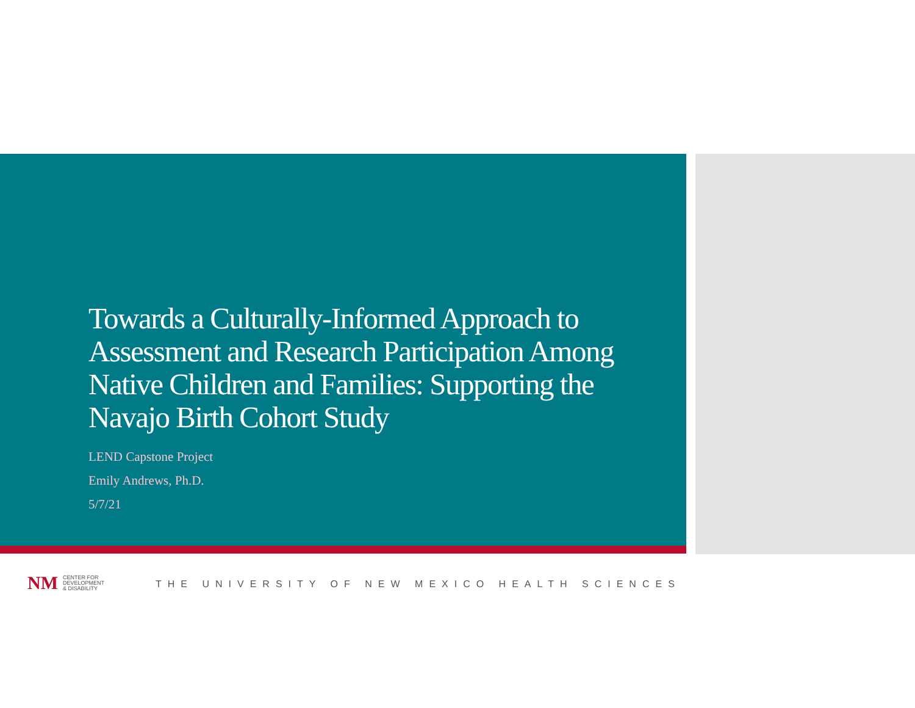Towards a Culturally-Informed Approach to Assessment and Research Participation Among Native Children and Families: Supporting the Navajo Birth Cohort Study
LEND Capstone Project
Emily Andrews, Ph.D.
5/7/21
NM CENTER FOR
DEVELOPMENT
& DISABILITY
THE UNIVERSITY OF NEW MEXICO HEALTH SCIENCES